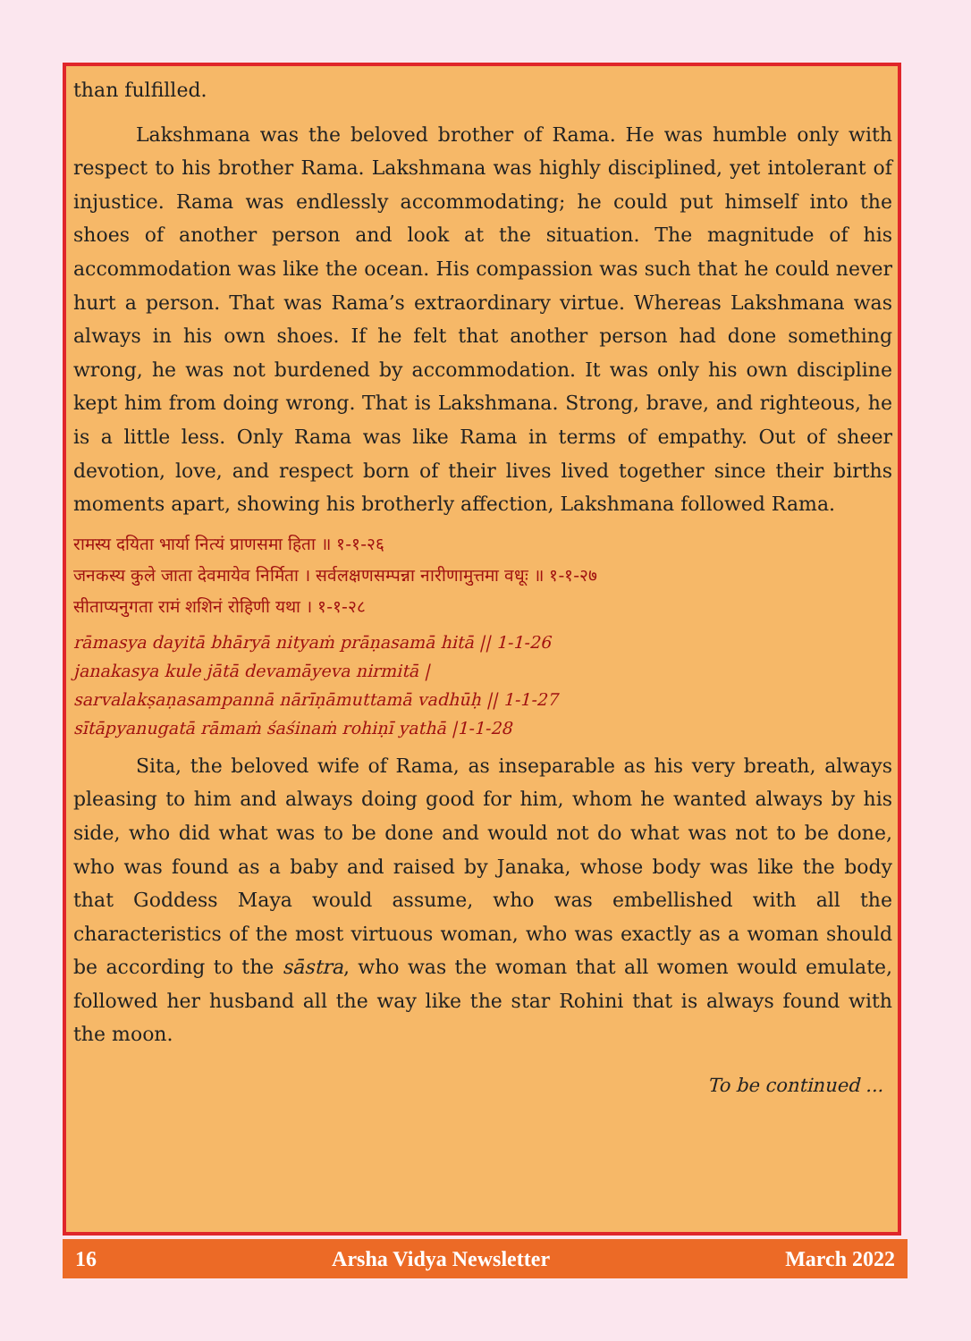than fulfilled.
Lakshmana was the beloved brother of Rama. He was humble only with respect to his brother Rama. Lakshmana was highly disciplined, yet intolerant of injustice. Rama was endlessly accommodating; he could put himself into the shoes of another person and look at the situation. The magnitude of his accommodation was like the ocean. His compassion was such that he could never hurt a person. That was Rama’s extraordinary virtue. Whereas Lakshmana was always in his own shoes. If he felt that another person had done something wrong, he was not burdened by accommodation. It was only his own discipline kept him from doing wrong. That is Lakshmana. Strong, brave, and righteous, he is a little less. Only Rama was like Rama in terms of empathy. Out of sheer devotion, love, and respect born of their lives lived together since their births moments apart, showing his brotherly affection, Lakshmana followed Rama.
रामस्य दयिता भार्या नित्यं प्राणसमा हिता ॥ १-१-२६
जनकस्य कुले जाता देवमायेव निर्मिता । सर्वलक्षणसम्पन्ना नारीणामुत्तमा वधूः ॥ १-१-२७
सीताप्यनुगता रामं शशिनं रोहिणी यथा । १-१-२८
rāmasya dayitā bhāryā nityaṁ prāṇasamā hitā || 1-1-26
janakasya kule jātā devamāyeva nirmitā |
sarvalakṣaṇasampannā nārīṇāmuttamā vadhūḥ || 1-1-27
sītāpyanugatā rāmaṁ śaśinaṁ rohiṇī yathā |1-1-28
Sita, the beloved wife of Rama, as inseparable as his very breath, always pleasing to him and always doing good for him, whom he wanted always by his side, who did what was to be done and would not do what was not to be done, who was found as a baby and raised by Janaka, whose body was like the body that Goddess Maya would assume, who was embellished with all the characteristics of the most virtuous woman, who was exactly as a woman should be according to the sāstra, who was the woman that all women would emulate, followed her husband all the way like the star Rohini that is always found with the moon.
To be continued ...
16 Arsha Vidya Newsletter March 2022